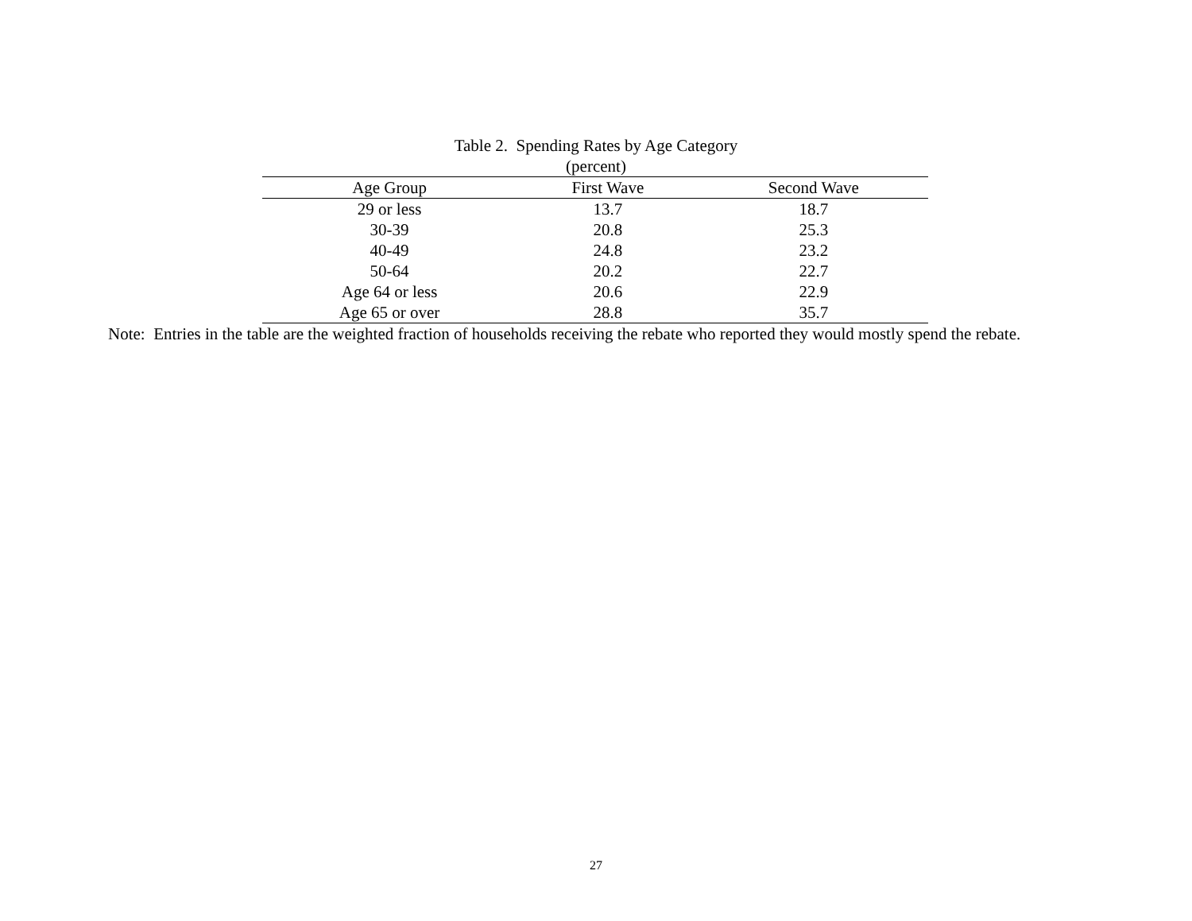Table 2. Spending Rates by Age Category
(percent)
| Age Group | First Wave | Second Wave |
| --- | --- | --- |
| 29 or less | 13.7 | 18.7 |
| 30-39 | 20.8 | 25.3 |
| 40-49 | 24.8 | 23.2 |
| 50-64 | 20.2 | 22.7 |
| Age 64 or less | 20.6 | 22.9 |
| Age 65 or over | 28.8 | 35.7 |
Note: Entries in the table are the weighted fraction of households receiving the rebate who reported they would mostly spend the rebate.
27